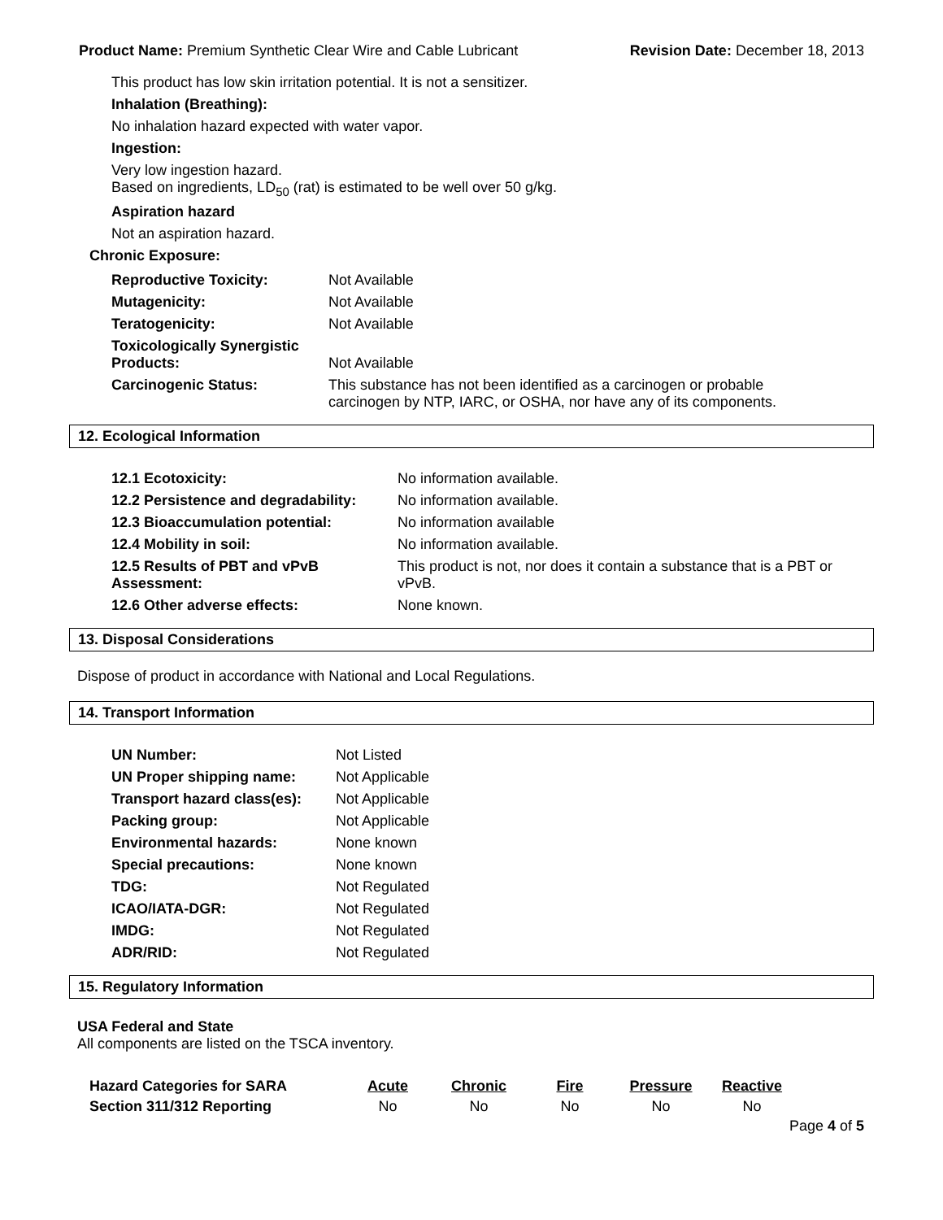Product Name: Premium Synthetic Clear Wire and Cable Lubricant Revision Date: December 18, 2013
This product has low skin irritation potential. It is not a sensitizer.
Inhalation (Breathing):
No inhalation hazard expected with water vapor.
Ingestion:
Very low ingestion hazard.
Based on ingredients, LD<sub>50</sub> (rat) is estimated to be well over 50 g/kg.
Aspiration hazard
Not an aspiration hazard.
Chronic Exposure:
| Reproductive Toxicity: | Not Available |
| Mutagenicity: | Not Available |
| Teratogenicity: | Not Available |
| Toxicologically Synergistic Products: | Not Available |
| Carcinogenic Status: | This substance has not been identified as a carcinogen or probable carcinogen by NTP, IARC, or OSHA, nor have any of its components. |
12. Ecological Information
| 12.1 Ecotoxicity: | No information available. |
| 12.2 Persistence and degradability: | No information available. |
| 12.3 Bioaccumulation potential: | No information available |
| 12.4 Mobility in soil: | No information available. |
| 12.5 Results of PBT and vPvB Assessment: | This product is not, nor does it contain a substance that is a PBT or vPvB. |
| 12.6 Other adverse effects: | None known. |
13. Disposal Considerations
Dispose of product in accordance with National and Local Regulations.
14. Transport Information
| UN Number: | Not Listed |
| UN Proper shipping name: | Not Applicable |
| Transport hazard class(es): | Not Applicable |
| Packing group: | Not Applicable |
| Environmental hazards: | None known |
| Special precautions: | None known |
| TDG: | Not Regulated |
| ICAO/IATA-DGR: | Not Regulated |
| IMDG: | Not Regulated |
| ADR/RID: | Not Regulated |
15. Regulatory Information
USA Federal and State
All components are listed on the TSCA inventory.
| Hazard Categories for SARA | Acute | Chronic | Fire | Pressure | Reactive |
| --- | --- | --- | --- | --- | --- |
| Section 311/312 Reporting | No | No | No | No | No |
Page 4 of 5